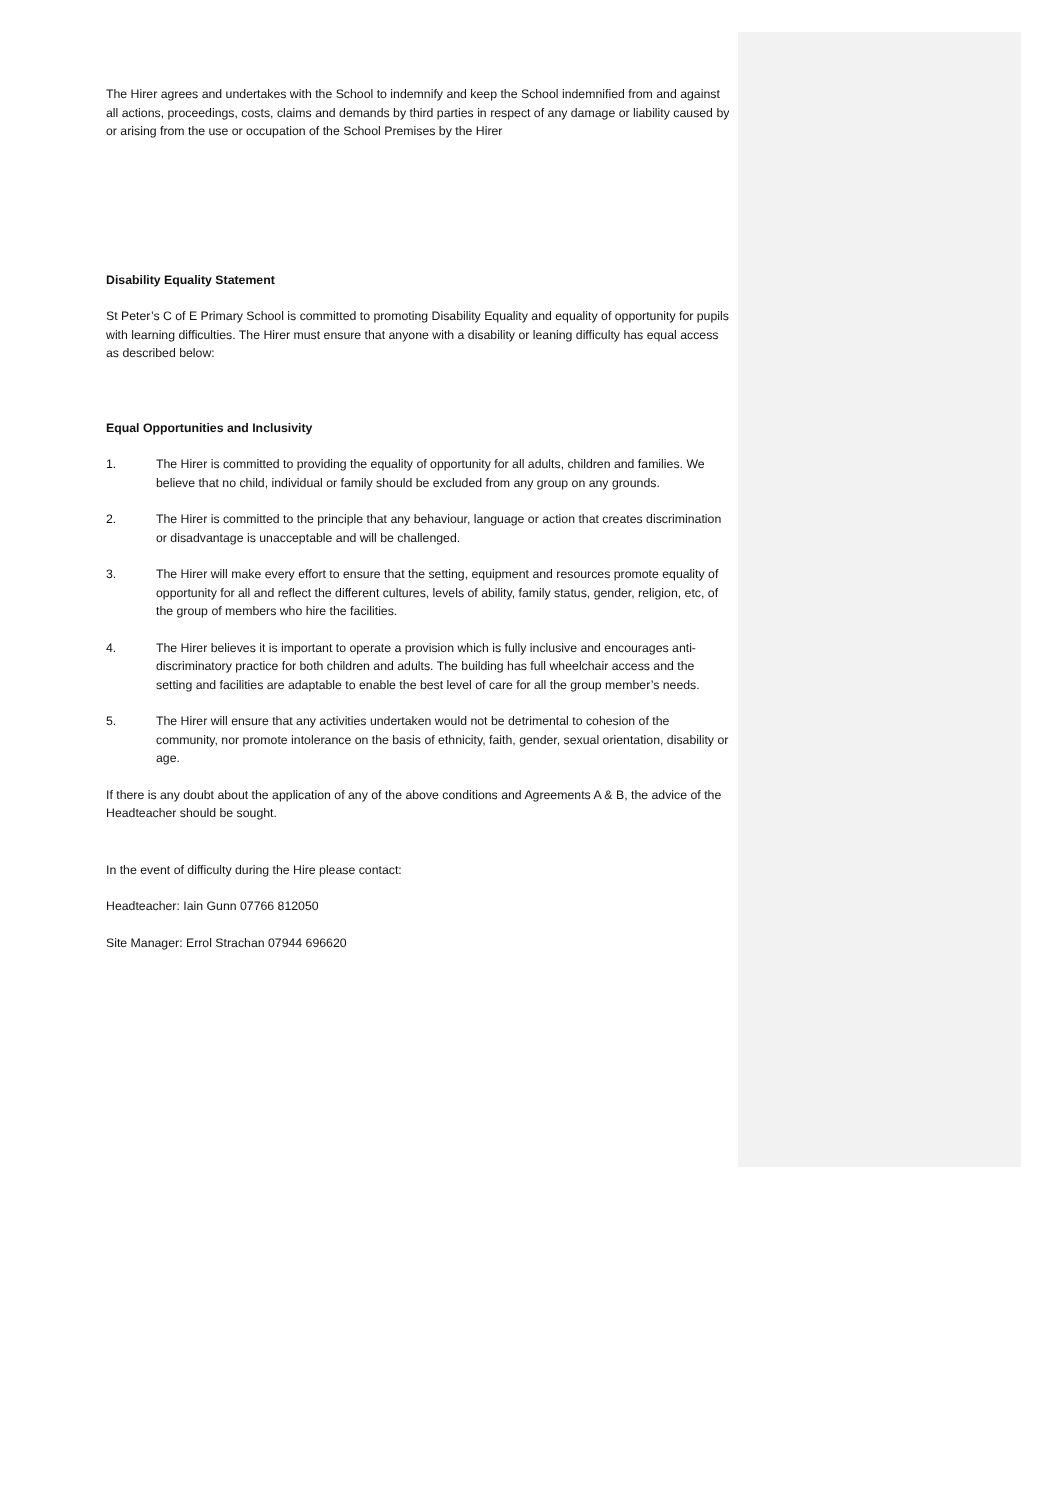The Hirer agrees and undertakes with the School to indemnify and keep the School indemnified from and against all actions, proceedings, costs, claims and demands by third parties in respect of any damage or liability caused by or arising from the use or occupation of the School Premises by the Hirer
Disability Equality Statement
St Peter’s C of E Primary School is committed to promoting Disability Equality and equality of opportunity for pupils with learning difficulties. The Hirer must ensure that anyone with a disability or leaning difficulty has equal access as described below:
Equal Opportunities and Inclusivity
1. The Hirer is committed to providing the equality of opportunity for all adults, children and families. We believe that no child, individual or family should be excluded from any group on any grounds.
2. The Hirer is committed to the principle that any behaviour, language or action that creates discrimination or disadvantage is unacceptable and will be challenged.
3. The Hirer will make every effort to ensure that the setting, equipment and resources promote equality of opportunity for all and reflect the different cultures, levels of ability, family status, gender, religion, etc, of the group of members who hire the facilities.
4. The Hirer believes it is important to operate a provision which is fully inclusive and encourages anti-discriminatory practice for both children and adults. The building has full wheelchair access and the setting and facilities are adaptable to enable the best level of care for all the group member’s needs.
5. The Hirer will ensure that any activities undertaken would not be detrimental to cohesion of the community, nor promote intolerance on the basis of ethnicity, faith, gender, sexual orientation, disability or age.
If there is any doubt about the application of any of the above conditions and Agreements A & B, the advice of the Headteacher should be sought.
In the event of difficulty during the Hire please contact:
Headteacher: Iain Gunn 07766 812050
Site Manager: Errol Strachan 07944 696620